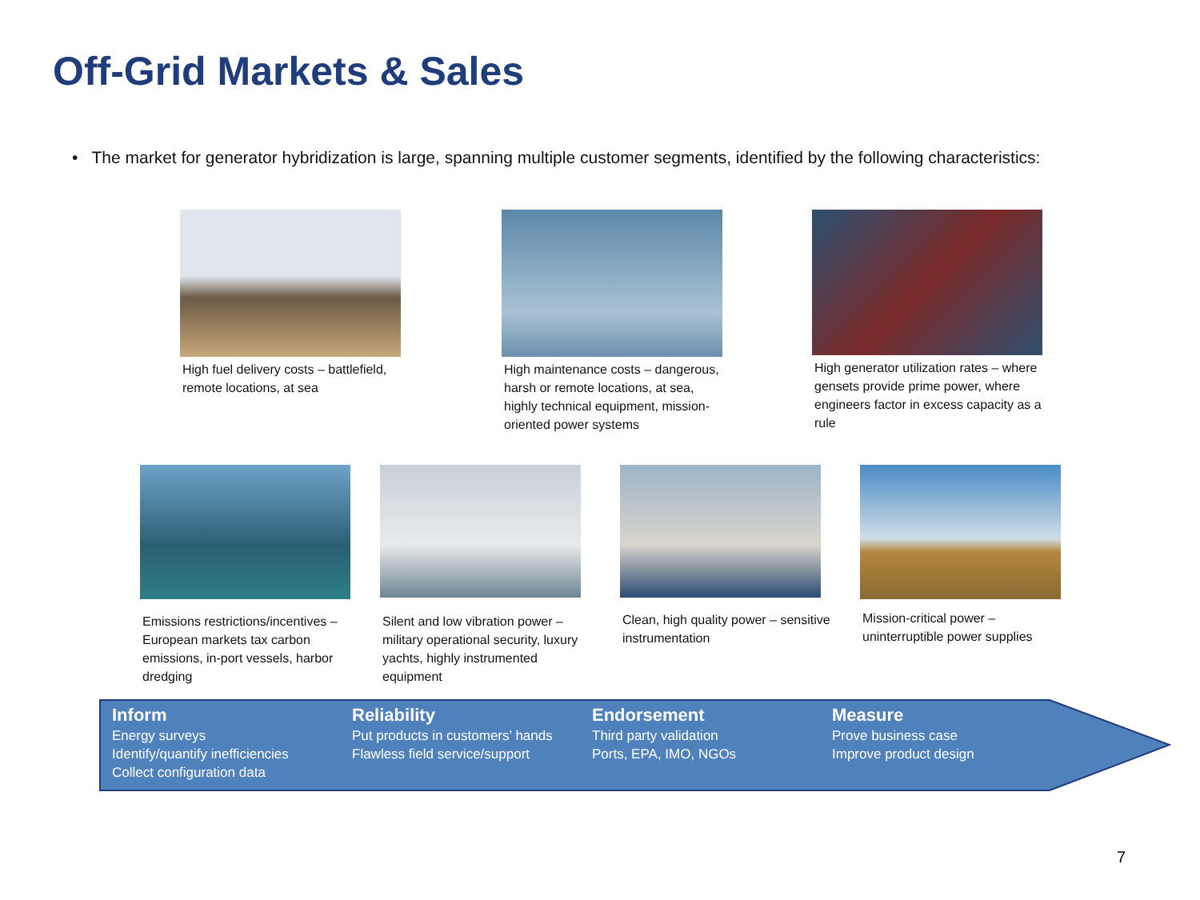Off-Grid Markets & Sales
• The market for generator hybridization is large, spanning multiple customer segments, identified by the following characteristics:
High fuel delivery costs – battlefield, remote locations, at sea
High maintenance costs – dangerous, harsh or remote locations, at sea, highly technical equipment, mission-oriented power systems
High generator utilization rates – where gensets provide prime power, where engineers factor in excess capacity as a rule
Emissions restrictions/incentives – European markets tax carbon emissions, in-port vessels, harbor dredging
Silent and low vibration power – military operational security, luxury yachts, highly instrumented equipment
Clean, high quality power – sensitive instrumentation
Mission-critical power – uninterruptible power supplies
Inform
Energy surveys
Identify/quantify inefficiencies
Collect configuration data
Reliability
Put products in customers’ hands
Flawless field service/support
Endorsement
Third party validation
Ports, EPA, IMO, NGOs
Measure
Prove business case
Improve product design
7